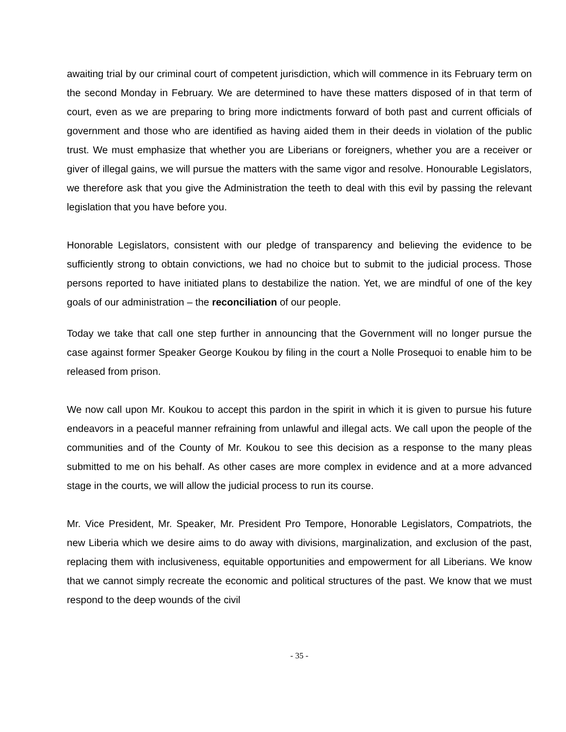awaiting trial by our criminal court of competent jurisdiction, which will commence in its February term on the second Monday in February. We are determined to have these matters disposed of in that term of court, even as we are preparing to bring more indictments forward of both past and current officials of government and those who are identified as having aided them in their deeds in violation of the public trust. We must emphasize that whether you are Liberians or foreigners, whether you are a receiver or giver of illegal gains, we will pursue the matters with the same vigor and resolve. Honourable Legislators, we therefore ask that you give the Administration the teeth to deal with this evil by passing the relevant legislation that you have before you.
Honorable Legislators, consistent with our pledge of transparency and believing the evidence to be sufficiently strong to obtain convictions, we had no choice but to submit to the judicial process. Those persons reported to have initiated plans to destabilize the nation. Yet, we are mindful of one of the key goals of our administration – the reconciliation of our people.
Today we take that call one step further in announcing that the Government will no longer pursue the case against former Speaker George Koukou by filing in the court a Nolle Prosequoi to enable him to be released from prison.
We now call upon Mr. Koukou to accept this pardon in the spirit in which it is given to pursue his future endeavors in a peaceful manner refraining from unlawful and illegal acts. We call upon the people of the communities and of the County of Mr. Koukou to see this decision as a response to the many pleas submitted to me on his behalf. As other cases are more complex in evidence and at a more advanced stage in the courts, we will allow the judicial process to run its course.
Mr. Vice President, Mr. Speaker, Mr. President Pro Tempore, Honorable Legislators, Compatriots, the new Liberia which we desire aims to do away with divisions, marginalization, and exclusion of the past, replacing them with inclusiveness, equitable opportunities and empowerment for all Liberians. We know that we cannot simply recreate the economic and political structures of the past. We know that we must respond to the deep wounds of the civil
- 35 -